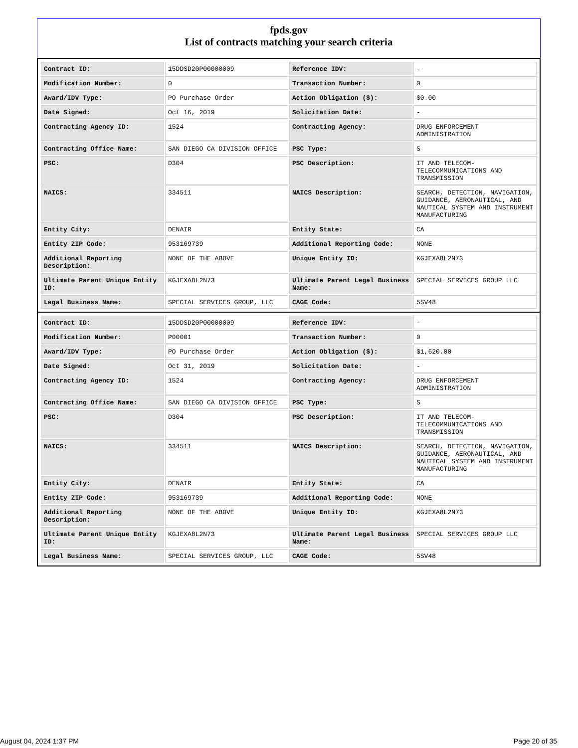fpds.gov
List of contracts matching your search criteria
| Contract ID: | 15DDSD20P00000009 | Reference IDV: | - |
| Modification Number: | 0 | Transaction Number: | 0 |
| Award/IDV Type: | PO Purchase Order | Action Obligation ($): | $0.00 |
| Date Signed: | Oct 16, 2019 | Solicitation Date: | - |
| Contracting Agency ID: | 1524 | Contracting Agency: | DRUG ENFORCEMENT ADMINISTRATION |
| Contracting Office Name: | SAN DIEGO CA DIVISION OFFICE | PSC Type: | S |
| PSC: | D304 | PSC Description: | IT AND TELECOM-TELECOMMUNICATIONS AND TRANSMISSION |
| NAICS: | 334511 | NAICS Description: | SEARCH, DETECTION, NAVIGATION, GUIDANCE, AERONAUTICAL, AND NAUTICAL SYSTEM AND INSTRUMENT MANUFACTURING |
| Entity City: | DENAIR | Entity State: | CA |
| Entity ZIP Code: | 953169739 | Additional Reporting Code: | NONE |
| Additional Reporting Description: | NONE OF THE ABOVE | Unique Entity ID: | KGJEXA8L2N73 |
| Ultimate Parent Unique Entity ID: | KGJEXA8L2N73 | Ultimate Parent Legal Business Name: | SPECIAL SERVICES GROUP LLC |
| Legal Business Name: | SPECIAL SERVICES GROUP, LLC | CAGE Code: | 5SV48 |
| Contract ID: | 15DDSD20P00000009 | Reference IDV: | - |
| Modification Number: | P00001 | Transaction Number: | 0 |
| Award/IDV Type: | PO Purchase Order | Action Obligation ($): | $1,620.00 |
| Date Signed: | Oct 31, 2019 | Solicitation Date: | - |
| Contracting Agency ID: | 1524 | Contracting Agency: | DRUG ENFORCEMENT ADMINISTRATION |
| Contracting Office Name: | SAN DIEGO CA DIVISION OFFICE | PSC Type: | S |
| PSC: | D304 | PSC Description: | IT AND TELECOM-TELECOMMUNICATIONS AND TRANSMISSION |
| NAICS: | 334511 | NAICS Description: | SEARCH, DETECTION, NAVIGATION, GUIDANCE, AERONAUTICAL, AND NAUTICAL SYSTEM AND INSTRUMENT MANUFACTURING |
| Entity City: | DENAIR | Entity State: | CA |
| Entity ZIP Code: | 953169739 | Additional Reporting Code: | NONE |
| Additional Reporting Description: | NONE OF THE ABOVE | Unique Entity ID: | KGJEXA8L2N73 |
| Ultimate Parent Unique Entity ID: | KGJEXA8L2N73 | Ultimate Parent Legal Business Name: | SPECIAL SERVICES GROUP LLC |
| Legal Business Name: | SPECIAL SERVICES GROUP, LLC | CAGE Code: | 5SV48 |
August 04, 2024 1:37 PM Page 20 of 35